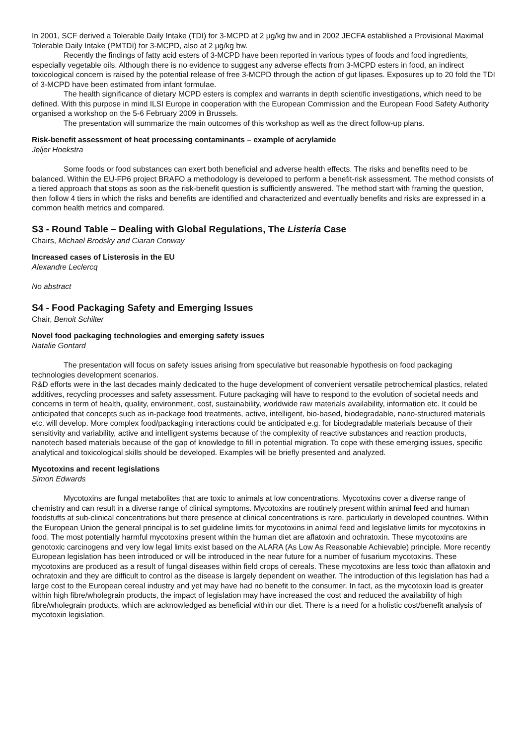In 2001, SCF derived a Tolerable Daily Intake (TDI) for 3-MCPD at 2 μg/kg bw and in 2002 JECFA established a Provisional Maximal Tolerable Daily Intake (PMTDI) for 3-MCPD, also at 2 μg/kg bw.
Recently the findings of fatty acid esters of 3-MCPD have been reported in various types of foods and food ingredients, especially vegetable oils. Although there is no evidence to suggest any adverse effects from 3-MCPD esters in food, an indirect toxicological concern is raised by the potential release of free 3-MCPD through the action of gut lipases. Exposures up to 20 fold the TDI of 3-MCPD have been estimated from infant formulae.
The health significance of dietary MCPD esters is complex and warrants in depth scientific investigations, which need to be defined. With this purpose in mind ILSI Europe in cooperation with the European Commission and the European Food Safety Authority organised a workshop on the 5-6 February 2009 in Brussels.
The presentation will summarize the main outcomes of this workshop as well as the direct follow-up plans.
Risk-benefit assessment of heat processing contaminants – example of acrylamide
Jeljer Hoekstra
Some foods or food substances can exert both beneficial and adverse health effects. The risks and benefits need to be balanced. Within the EU-FP6 project BRAFO a methodology is developed to perform a benefit-risk assessment. The method consists of a tiered approach that stops as soon as the risk-benefit question is sufficiently answered. The method start with framing the question, then follow 4 tiers in which the risks and benefits are identified and characterized and eventually benefits and risks are expressed in a common health metrics and compared.
S3 - Round Table – Dealing with Global Regulations, The Listeria Case
Chairs, Michael Brodsky and Ciaran Conway
Increased cases of Listerosis in the EU
Alexandre Leclercq
No abstract
S4 - Food Packaging Safety and Emerging Issues
Chair, Benoit Schilter
Novel food packaging technologies and emerging safety issues
Natalie Gontard
The presentation will focus on safety issues arising from speculative but reasonable hypothesis on food packaging technologies development scenarios.
R&D efforts were in the last decades mainly dedicated to the huge development of convenient versatile petrochemical plastics, related additives, recycling processes and safety assessment. Future packaging will have to respond to the evolution of societal needs and concerns in term of health, quality, environment, cost, sustainability, worldwide raw materials availability, information etc. It could be anticipated that concepts such as in-package food treatments, active, intelligent, bio-based, biodegradable, nano-structured materials etc. will develop. More complex food/packaging interactions could be anticipated e.g. for biodegradable materials because of their sensitivity and variability, active and intelligent systems because of the complexity of reactive substances and reaction products, nanotech based materials because of the gap of knowledge to fill in potential migration. To cope with these emerging issues, specific analytical and toxicological skills should be developed. Examples will be briefly presented and analyzed.
Mycotoxins and recent legislations
Simon Edwards
Mycotoxins are fungal metabolites that are toxic to animals at low concentrations. Mycotoxins cover a diverse range of chemistry and can result in a diverse range of clinical symptoms. Mycotoxins are routinely present within animal feed and human foodstuffs at sub-clinical concentrations but there presence at clinical concentrations is rare, particularly in developed countries. Within the European Union the general principal is to set guideline limits for mycotoxins in animal feed and legislative limits for mycotoxins in food. The most potentially harmful mycotoxins present within the human diet are aflatoxin and ochratoxin. These mycotoxins are genotoxic carcinogens and very low legal limits exist based on the ALARA (As Low As Reasonable Achievable) principle. More recently European legislation has been introduced or will be introduced in the near future for a number of fusarium mycotoxins. These mycotoxins are produced as a result of fungal diseases within field crops of cereals. These mycotoxins are less toxic than aflatoxin and ochratoxin and they are difficult to control as the disease is largely dependent on weather. The introduction of this legislation has had a large cost to the European cereal industry and yet may have had no benefit to the consumer. In fact, as the mycotoxin load is greater within high fibre/wholegrain products, the impact of legislation may have increased the cost and reduced the availability of high fibre/wholegrain products, which are acknowledged as beneficial within our diet. There is a need for a holistic cost/benefit analysis of mycotoxin legislation.